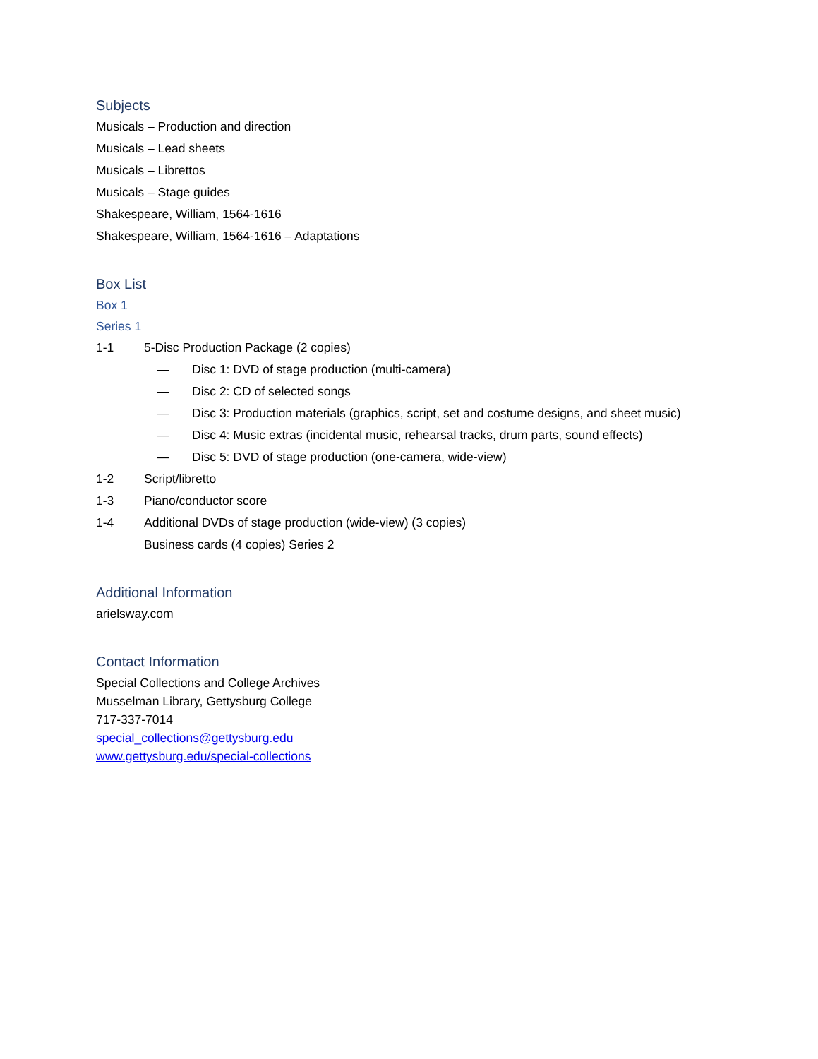Subjects
Musicals – Production and direction
Musicals – Lead sheets
Musicals – Librettos
Musicals – Stage guides
Shakespeare, William, 1564-1616
Shakespeare, William, 1564-1616 – Adaptations
Box List
Box 1
Series 1
1-1 5-Disc Production Package (2 copies)
— Disc 1: DVD of stage production (multi-camera)
— Disc 2: CD of selected songs
— Disc 3: Production materials (graphics, script, set and costume designs, and sheet music)
— Disc 4: Music extras (incidental music, rehearsal tracks, drum parts, sound effects)
— Disc 5: DVD of stage production (one-camera, wide-view)
1-2 Script/libretto
1-3 Piano/conductor score
1-4 Additional DVDs of stage production (wide-view) (3 copies)
Business cards (4 copies) Series 2
Additional Information
arielsway.com
Contact Information
Special Collections and College Archives
Musselman Library, Gettysburg College
717-337-7014
special_collections@gettysburg.edu
www.gettysburg.edu/special-collections